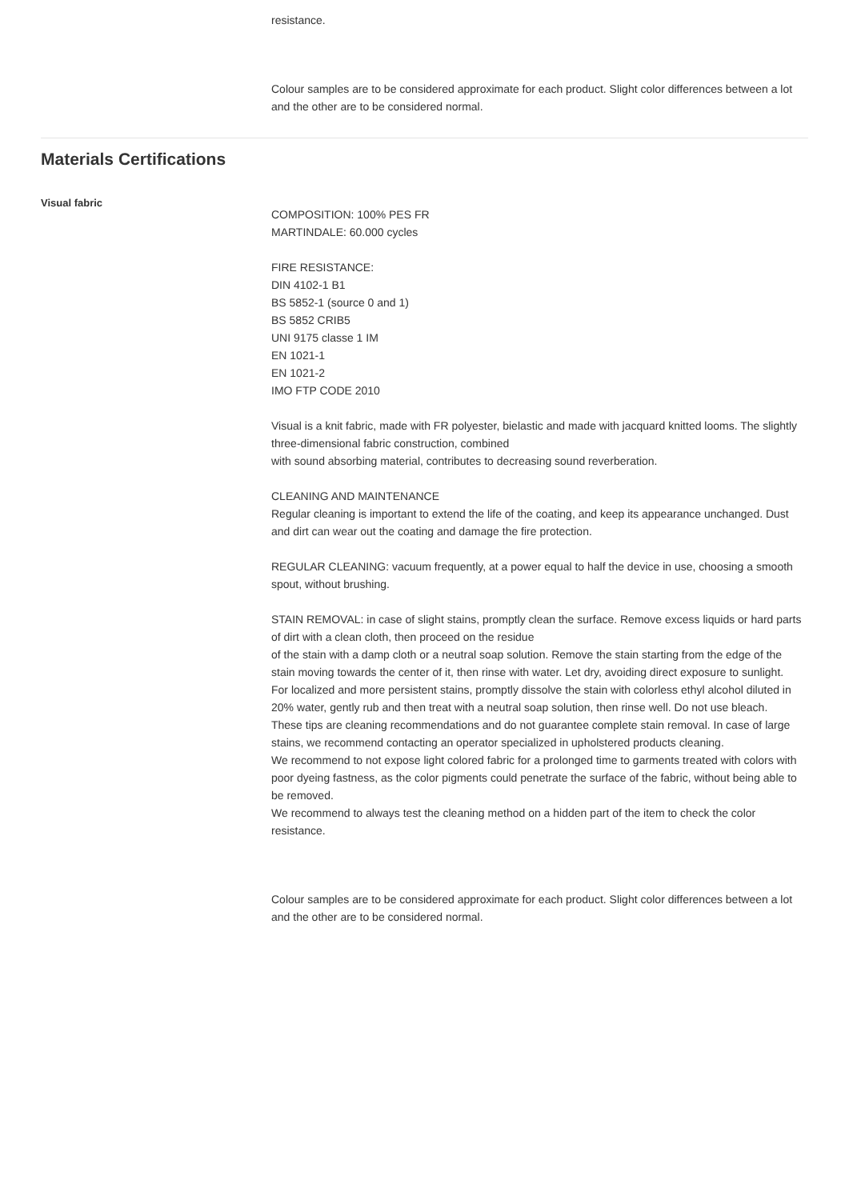resistance.
Colour samples are to be considered approximate for each product. Slight color differences between a lot and the other are to be considered normal.
Materials Certifications
Visual fabric
COMPOSITION: 100% PES FR
MARTINDALE: 60.000 cycles
FIRE RESISTANCE:
DIN 4102-1 B1
BS 5852-1 (source 0 and 1)
BS 5852 CRIB5
UNI 9175 classe 1 IM
EN 1021-1
EN 1021-2
IMO FTP CODE 2010
Visual is a knit fabric, made with FR polyester, bielastic and made with jacquard knitted looms. The slightly three-dimensional fabric construction, combined
with sound absorbing material, contributes to decreasing sound reverberation.
CLEANING AND MAINTENANCE
Regular cleaning is important to extend the life of the coating, and keep its appearance unchanged. Dust and dirt can wear out the coating and damage the fire protection.
REGULAR CLEANING: vacuum frequently, at a power equal to half the device in use, choosing a smooth spout, without brushing.
STAIN REMOVAL: in case of slight stains, promptly clean the surface. Remove excess liquids or hard parts of dirt with a clean cloth, then proceed on the residue
of the stain with a damp cloth or a neutral soap solution. Remove the stain starting from the edge of the stain moving towards the center of it, then rinse with water. Let dry, avoiding direct exposure to sunlight.
For localized and more persistent stains, promptly dissolve the stain with colorless ethyl alcohol diluted in 20% water, gently rub and then treat with a neutral soap solution, then rinse well. Do not use bleach.
These tips are cleaning recommendations and do not guarantee complete stain removal. In case of large stains, we recommend contacting an operator specialized in upholstered products cleaning.
We recommend to not expose light colored fabric for a prolonged time to garments treated with colors with poor dyeing fastness, as the color pigments could penetrate the surface of the fabric, without being able to be removed.
We recommend to always test the cleaning method on a hidden part of the item to check the color resistance.
Colour samples are to be considered approximate for each product. Slight color differences between a lot and the other are to be considered normal.